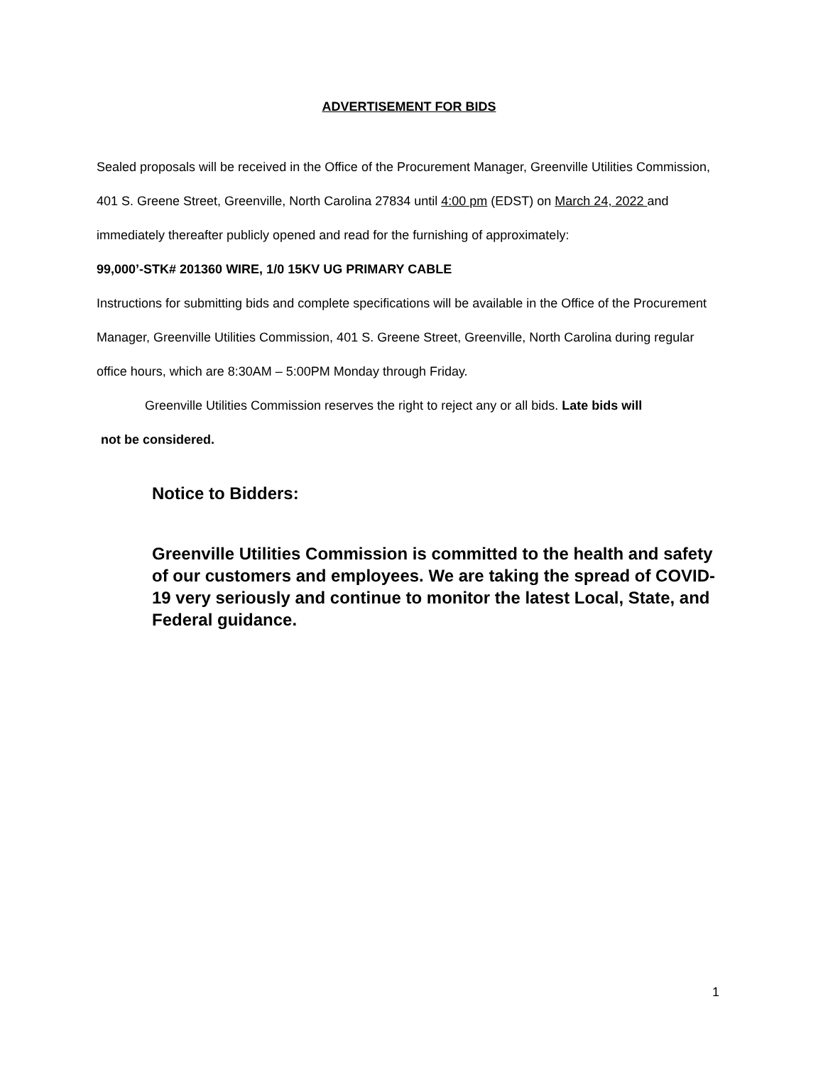ADVERTISEMENT FOR BIDS
Sealed proposals will be received in the Office of the Procurement Manager, Greenville Utilities Commission, 401 S. Greene Street, Greenville, North Carolina 27834 until 4:00 pm (EDST) on March 24, 2022 and immediately thereafter publicly opened and read for the furnishing of approximately:
99,000’-STK# 201360 WIRE, 1/0 15KV UG PRIMARY CABLE
Instructions for submitting bids and complete specifications will be available in the Office of the Procurement Manager, Greenville Utilities Commission, 401 S. Greene Street, Greenville, North Carolina during regular office hours, which are 8:30AM – 5:00PM Monday through Friday.
Greenville Utilities Commission reserves the right to reject any or all bids. Late bids will
not be considered.
Notice to Bidders:
Greenville Utilities Commission is committed to the health and safety of our customers and employees. We are taking the spread of COVID-19 very seriously and continue to monitor the latest Local, State, and Federal guidance.
1